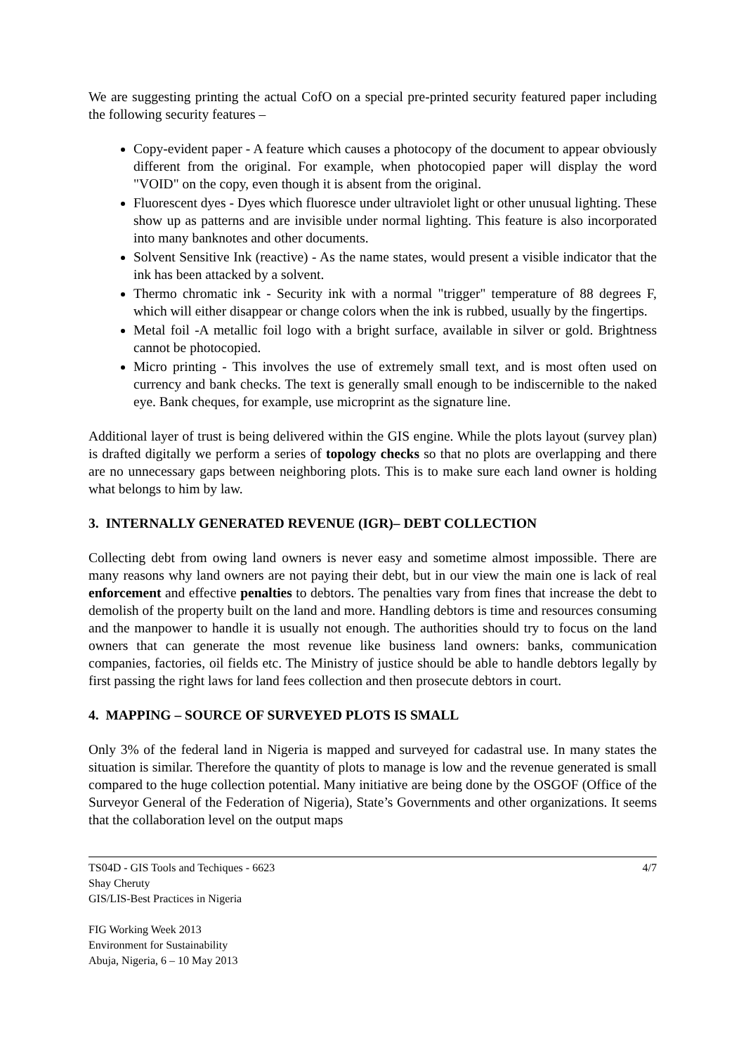We are suggesting printing the actual CofO on a special pre-printed security featured paper including the following security features –
Copy-evident paper - A feature which causes a photocopy of the document to appear obviously different from the original. For example, when photocopied paper will display the word "VOID" on the copy, even though it is absent from the original.
Fluorescent dyes - Dyes which fluoresce under ultraviolet light or other unusual lighting. These show up as patterns and are invisible under normal lighting. This feature is also incorporated into many banknotes and other documents.
Solvent Sensitive Ink (reactive) - As the name states, would present a visible indicator that the ink has been attacked by a solvent.
Thermo chromatic ink - Security ink with a normal "trigger" temperature of 88 degrees F, which will either disappear or change colors when the ink is rubbed, usually by the fingertips.
Metal foil -A metallic foil logo with a bright surface, available in silver or gold. Brightness cannot be photocopied.
Micro printing - This involves the use of extremely small text, and is most often used on currency and bank checks. The text is generally small enough to be indiscernible to the naked eye. Bank cheques, for example, use microprint as the signature line.
Additional layer of trust is being delivered within the GIS engine. While the plots layout (survey plan) is drafted digitally we perform a series of topology checks so that no plots are overlapping and there are no unnecessary gaps between neighboring plots. This is to make sure each land owner is holding what belongs to him by law.
3. INTERNALLY GENERATED REVENUE (IGR)– DEBT COLLECTION
Collecting debt from owing land owners is never easy and sometime almost impossible. There are many reasons why land owners are not paying their debt, but in our view the main one is lack of real enforcement and effective penalties to debtors. The penalties vary from fines that increase the debt to demolish of the property built on the land and more. Handling debtors is time and resources consuming and the manpower to handle it is usually not enough. The authorities should try to focus on the land owners that can generate the most revenue like business land owners: banks, communication companies, factories, oil fields etc. The Ministry of justice should be able to handle debtors legally by first passing the right laws for land fees collection and then prosecute debtors in court.
4. MAPPING – SOURCE OF SURVEYED PLOTS IS SMALL
Only 3% of the federal land in Nigeria is mapped and surveyed for cadastral use. In many states the situation is similar. Therefore the quantity of plots to manage is low and the revenue generated is small compared to the huge collection potential. Many initiative are being done by the OSGOF (Office of the Surveyor General of the Federation of Nigeria), State’s Governments and other organizations. It seems that the collaboration level on the output maps
TS04D - GIS Tools and Techiques - 6623
Shay Cheruty
GIS/LIS-Best Practices in Nigeria
4/7
FIG Working Week 2013
Environment for Sustainability
Abuja, Nigeria, 6 – 10 May 2013